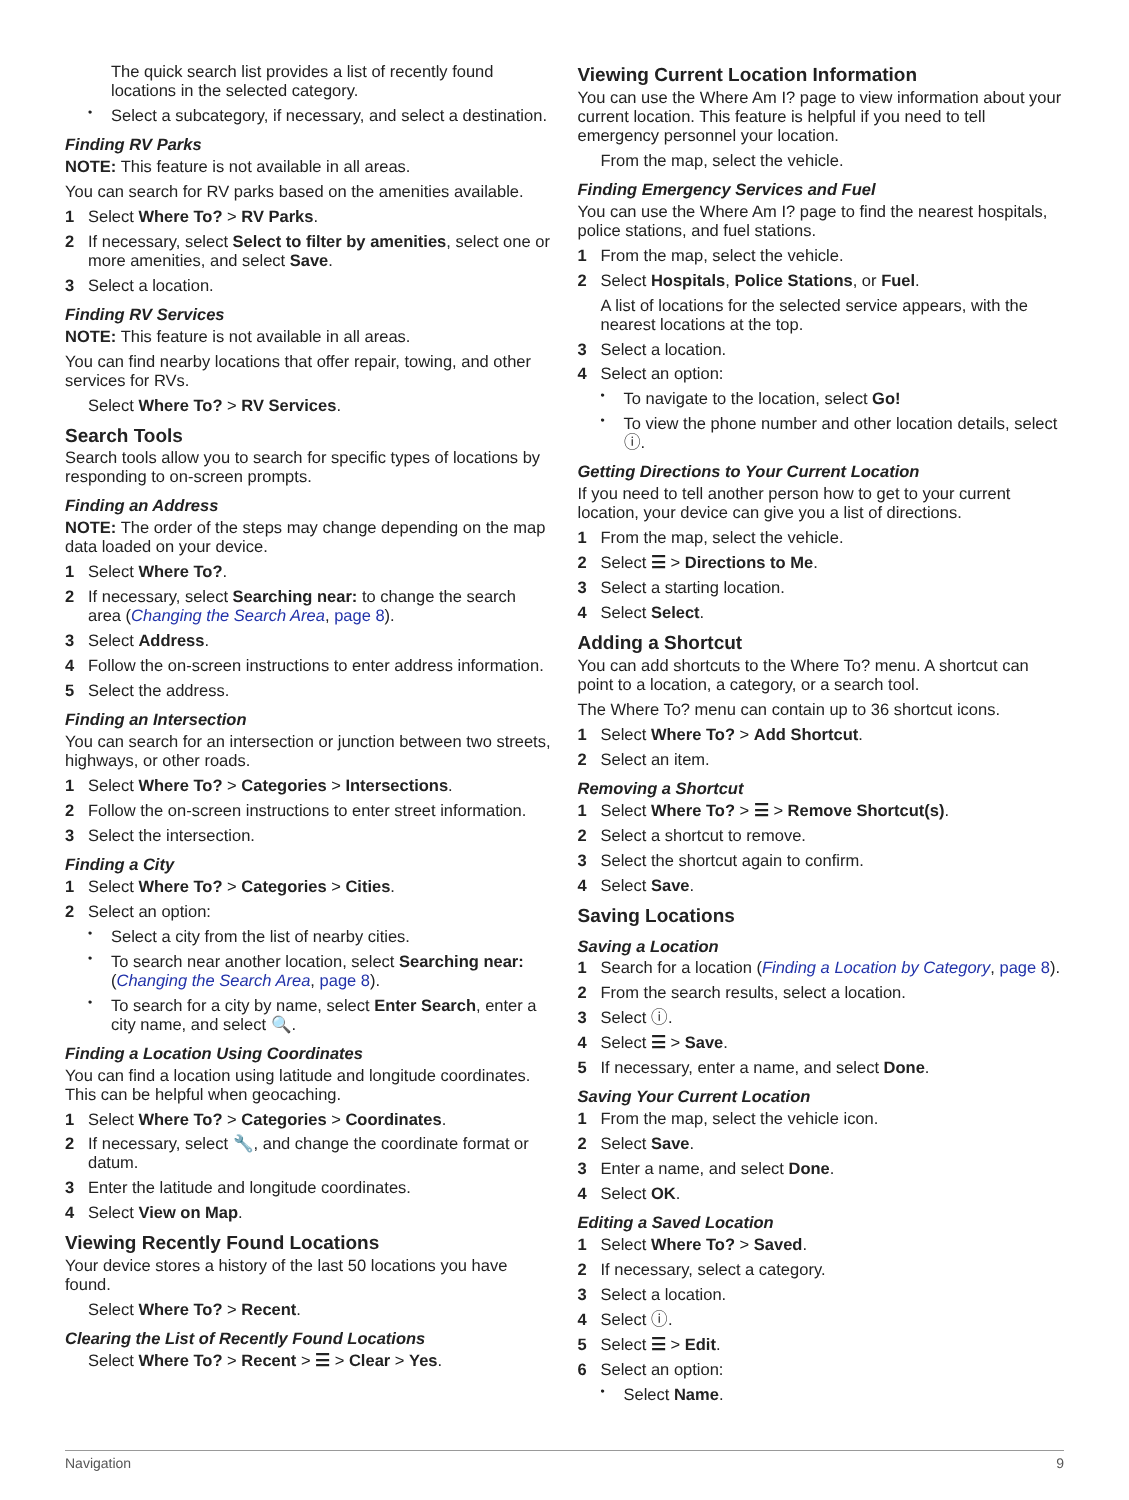The quick search list provides a list of recently found locations in the selected category.
• Select a subcategory, if necessary, and select a destination.
Finding RV Parks
NOTE: This feature is not available in all areas.
You can search for RV parks based on the amenities available.
1 Select Where To? > RV Parks.
2 If necessary, select Select to filter by amenities, select one or more amenities, and select Save.
3 Select a location.
Finding RV Services
NOTE: This feature is not available in all areas.
You can find nearby locations that offer repair, towing, and other services for RVs.
Select Where To? > RV Services.
Search Tools
Search tools allow you to search for specific types of locations by responding to on-screen prompts.
Finding an Address
NOTE: The order of the steps may change depending on the map data loaded on your device.
1 Select Where To?.
2 If necessary, select Searching near: to change the search area (Changing the Search Area, page 8).
3 Select Address.
4 Follow the on-screen instructions to enter address information.
5 Select the address.
Finding an Intersection
You can search for an intersection or junction between two streets, highways, or other roads.
1 Select Where To? > Categories > Intersections.
2 Follow the on-screen instructions to enter street information.
3 Select the intersection.
Finding a City
1 Select Where To? > Categories > Cities.
2 Select an option:
• Select a city from the list of nearby cities.
• To search near another location, select Searching near: (Changing the Search Area, page 8).
• To search for a city by name, select Enter Search, enter a city name, and select 🔍.
Finding a Location Using Coordinates
You can find a location using latitude and longitude coordinates. This can be helpful when geocaching.
1 Select Where To? > Categories > Coordinates.
2 If necessary, select 🔧, and change the coordinate format or datum.
3 Enter the latitude and longitude coordinates.
4 Select View on Map.
Viewing Recently Found Locations
Your device stores a history of the last 50 locations you have found.
Select Where To? > Recent.
Clearing the List of Recently Found Locations
Select Where To? > Recent > ☰ > Clear > Yes.
Viewing Current Location Information
You can use the Where Am I? page to view information about your current location. This feature is helpful if you need to tell emergency personnel your location.
From the map, select the vehicle.
Finding Emergency Services and Fuel
You can use the Where Am I? page to find the nearest hospitals, police stations, and fuel stations.
1 From the map, select the vehicle.
2 Select Hospitals, Police Stations, or Fuel.
A list of locations for the selected service appears, with the nearest locations at the top.
3 Select a location.
4 Select an option:
• To navigate to the location, select Go!
• To view the phone number and other location details, select ⓘ.
Getting Directions to Your Current Location
If you need to tell another person how to get to your current location, your device can give you a list of directions.
1 From the map, select the vehicle.
2 Select ☰ > Directions to Me.
3 Select a starting location.
4 Select Select.
Adding a Shortcut
You can add shortcuts to the Where To? menu. A shortcut can point to a location, a category, or a search tool.
The Where To? menu can contain up to 36 shortcut icons.
1 Select Where To? > Add Shortcut.
2 Select an item.
Removing a Shortcut
1 Select Where To? > ☰ > Remove Shortcut(s).
2 Select a shortcut to remove.
3 Select the shortcut again to confirm.
4 Select Save.
Saving Locations
Saving a Location
1 Search for a location (Finding a Location by Category, page 8).
2 From the search results, select a location.
3 Select ⓘ.
4 Select ☰ > Save.
5 If necessary, enter a name, and select Done.
Saving Your Current Location
1 From the map, select the vehicle icon.
2 Select Save.
3 Enter a name, and select Done.
4 Select OK.
Editing a Saved Location
1 Select Where To? > Saved.
2 If necessary, select a category.
3 Select a location.
4 Select ⓘ.
5 Select ☰ > Edit.
6 Select an option:
• Select Name.
Navigation 9